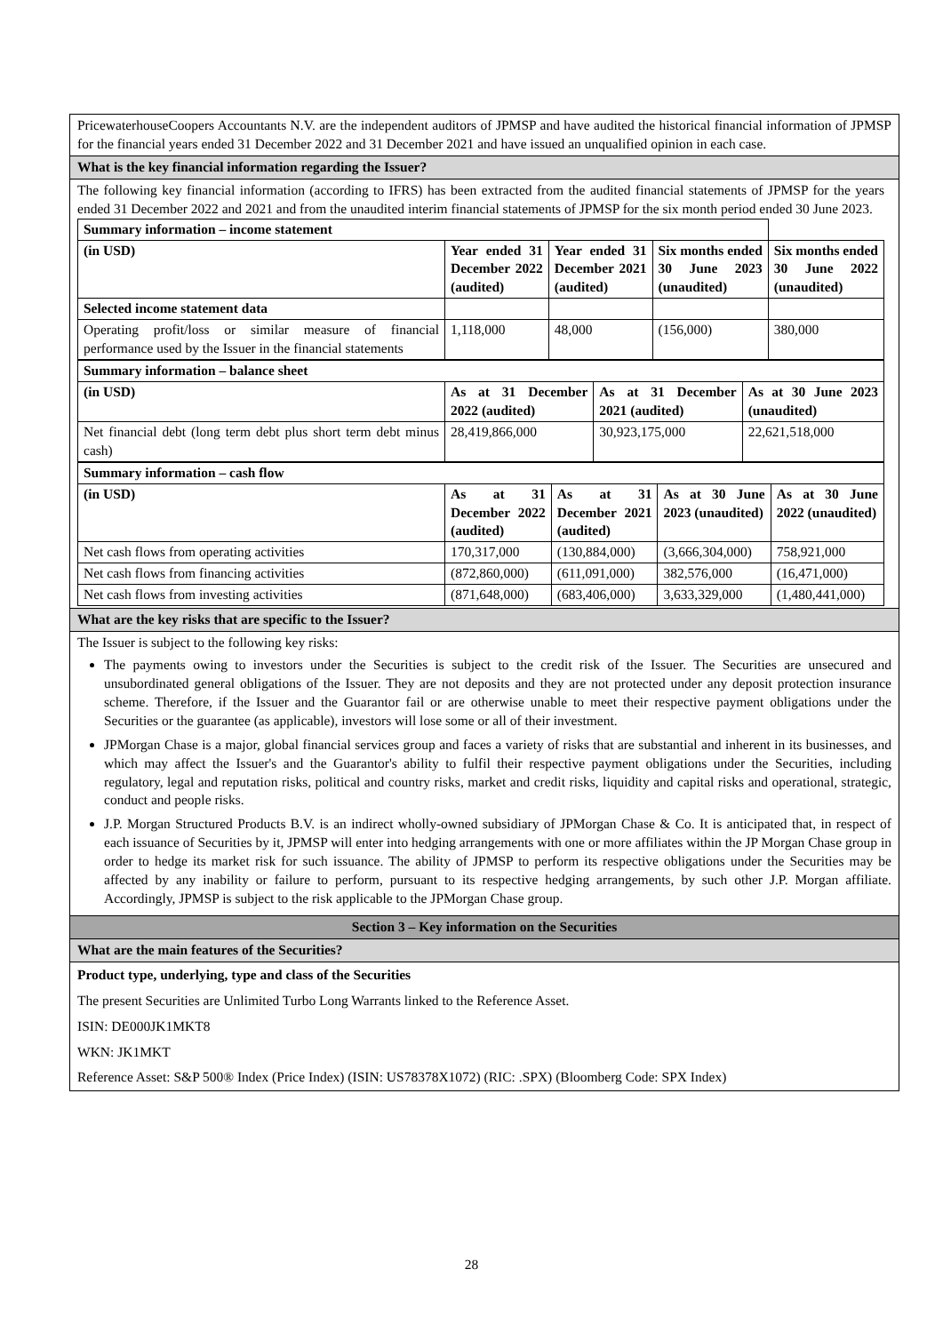PricewaterhouseCoopers Accountants N.V. are the independent auditors of JPMSP and have audited the historical financial information of JPMSP for the financial years ended 31 December 2022 and 31 December 2021 and have issued an unqualified opinion in each case.
What is the key financial information regarding the Issuer?
The following key financial information (according to IFRS) has been extracted from the audited financial statements of JPMSP for the years ended 31 December 2022 and 2021 and from the unaudited interim financial statements of JPMSP for the six month period ended 30 June 2023.
| Summary information – income statement | | | | |
| (in USD) | Year ended 31 December 2022 (audited) | Year ended 31 December 2021 (audited) | Six months ended 30 June 2023 (unaudited) | Six months ended 30 June 2022 (unaudited) |
| Selected income statement data | | | | |
| Operating profit/loss or similar measure of financial performance used by the Issuer in the financial statements | 1,118,000 | 48,000 | (156,000) | 380,000 |
| Summary information – balance sheet | | | |
| (in USD) | As at 31 December 2022 (audited) | As at 31 December 2021 (audited) | As at 30 June 2023 (unaudited) |
| Net financial debt (long term debt plus short term debt minus cash) | 28,419,866,000 | 30,923,175,000 | 22,621,518,000 |
| Summary information – cash flow | | | | |
| (in USD) | As at 31 December 2022 (audited) | As at 31 December 2021 (audited) | As at 30 June 2023 (unaudited) | As at 30 June 2022 (unaudited) |
| Net cash flows from operating activities | 170,317,000 | (130,884,000) | (3,666,304,000) | 758,921,000 |
| Net cash flows from financing activities | (872,860,000) | (611,091,000) | 382,576,000 | (16,471,000) |
| Net cash flows from investing activities | (871,648,000) | (683,406,000) | 3,633,329,000 | (1,480,441,000) |
What are the key risks that are specific to the Issuer?
The Issuer is subject to the following key risks:
The payments owing to investors under the Securities is subject to the credit risk of the Issuer. The Securities are unsecured and unsubordinated general obligations of the Issuer. They are not deposits and they are not protected under any deposit protection insurance scheme. Therefore, if the Issuer and the Guarantor fail or are otherwise unable to meet their respective payment obligations under the Securities or the guarantee (as applicable), investors will lose some or all of their investment.
JPMorgan Chase is a major, global financial services group and faces a variety of risks that are substantial and inherent in its businesses, and which may affect the Issuer's and the Guarantor's ability to fulfil their respective payment obligations under the Securities, including regulatory, legal and reputation risks, political and country risks, market and credit risks, liquidity and capital risks and operational, strategic, conduct and people risks.
J.P. Morgan Structured Products B.V. is an indirect wholly-owned subsidiary of JPMorgan Chase & Co. It is anticipated that, in respect of each issuance of Securities by it, JPMSP will enter into hedging arrangements with one or more affiliates within the JP Morgan Chase group in order to hedge its market risk for such issuance. The ability of JPMSP to perform its respective obligations under the Securities may be affected by any inability or failure to perform, pursuant to its respective hedging arrangements, by such other J.P. Morgan affiliate. Accordingly, JPMSP is subject to the risk applicable to the JPMorgan Chase group.
Section 3 – Key information on the Securities
What are the main features of the Securities?
Product type, underlying, type and class of the Securities
The present Securities are Unlimited Turbo Long Warrants linked to the Reference Asset.
ISIN: DE000JK1MKT8
WKN: JK1MKT
Reference Asset: S&P 500® Index (Price Index) (ISIN: US78378X1072) (RIC: .SPX) (Bloomberg Code: SPX Index)
28